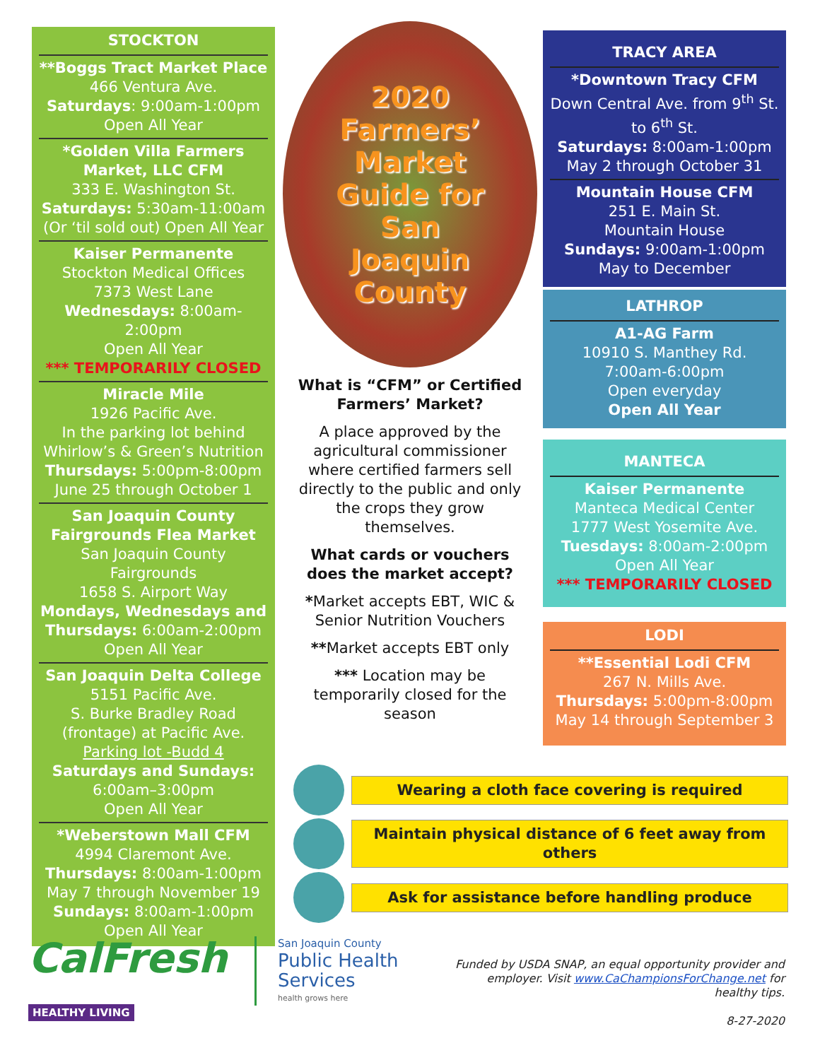STOCKTON
**Boggs Tract Market Place
466 Ventura Ave.
Saturdays: 9:00am-1:00pm
Open All Year
*Golden Villa Farmers Market, LLC CFM
333 E. Washington St.
Saturdays: 5:30am-11:00am
(Or ‘til sold out) Open All Year
Kaiser Permanente
Stockton Medical Offices
7373 West Lane
Wednesdays: 8:00am-2:00pm
Open All Year
*** TEMPORARILY CLOSED
Miracle Mile
1926 Pacific Ave.
In the parking lot behind Whirlow’s & Green’s Nutrition
Thursdays: 5:00pm-8:00pm
June 25 through October 1
San Joaquin County Fairgrounds Flea Market
San Joaquin County Fairgrounds
1658 S. Airport Way
Mondays, Wednesdays and Thursdays: 6:00am-2:00pm
Open All Year
San Joaquin Delta College
5151 Pacific Ave.
S. Burke Bradley Road (frontage) at Pacific Ave.
Parking lot -Budd 4
Saturdays and Sundays:
6:00am–3:00pm
Open All Year
*Weberstown Mall CFM
4994 Claremont Ave.
Thursdays: 8:00am-1:00pm
May 7 through November 19
Sundays: 8:00am-1:00pm
Open All Year
2020
Farmers’
Market
Guide for
San
Joaquin
County
What is “CFM” or Certified Farmers’ Market?
A place approved by the agricultural commissioner where certified farmers sell directly to the public and only the crops they grow themselves.
What cards or vouchers does the market accept?
*Market accepts EBT, WIC & Senior Nutrition Vouchers
**Market accepts EBT only
*** Location may be temporarily closed for the season
TRACY AREA
*Downtown Tracy CFM
Down Central Ave. from 9<sup>th</sup> St. to 6<sup>th</sup> St.
Saturdays: 8:00am-1:00pm
May 2 through October 31
Mountain House CFM
251 E. Main St.
Mountain House
Sundays: 9:00am-1:00pm
May to December
LATHROP
A1-AG Farm
10910 S. Manthey Rd.
7:00am-6:00pm
Open everyday
Open All Year
MANTECA
Kaiser Permanente
Manteca Medical Center
1777 West Yosemite Ave.
Tuesdays: 8:00am-2:00pm
Open All Year
*** TEMPORARILY CLOSED
LODI
**Essential Lodi CFM
267 N. Mills Ave.
Thursdays: 5:00pm-8:00pm
May 14 through September 3
Wearing a cloth face covering is required
Maintain physical distance of 6 feet away from others
Ask for assistance before handling produce
CalFresh
HEALTHY LIVING
San Joaquin County
Public Health
Services
health grows here
Funded by USDA SNAP, an equal opportunity provider and employer. Visit www.CaChampionsForChange.net for healthy tips.
8-27-2020